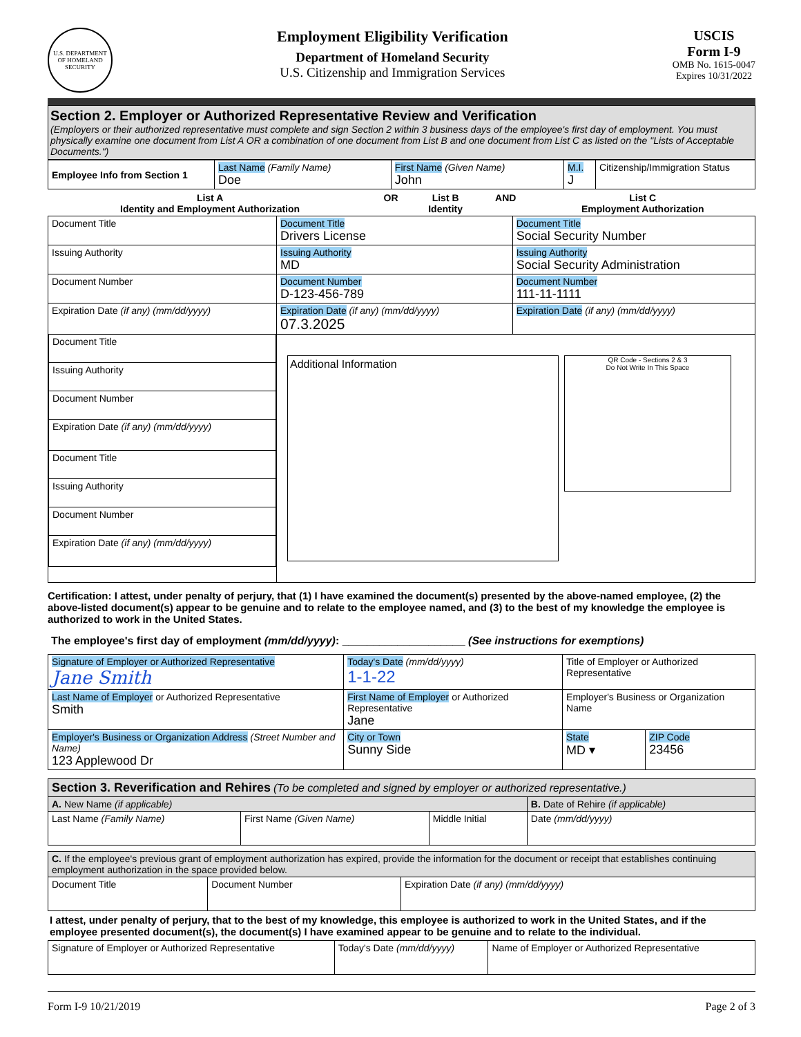U.S. DEPARTMENT OF HOMELAND SECURITY
Employment Eligibility Verification
Department of Homeland Security
U.S. Citizenship and Immigration Services
USCIS
Form I-9
OMB No. 1615-0047
Expires 10/31/2022
Section 2. Employer or Authorized Representative Review and Verification
(Employers or their authorized representative must complete and sign Section 2 within 3 business days of the employee's first day of employment. You must physically examine one document from List A OR a combination of one document from List B and one document from List C as listed on the "Lists of Acceptable Documents.")
| Employee Info from Section 1 | Last Name (Family Name) Doe | First Name (Given Name) John | M.I. J | Citizenship/Immigration Status |
| List A Identity and Employment Authorization | OR | List B Identity | AND | List C Employment Authorization |
| Document Title | Document Title Drivers License | Document Title Social Security Number |
| Issuing Authority | Issuing Authority MD | Issuing Authority Social Security Administration |
| Document Number | Document Number D-123-456-789 | Document Number 111-11-1111 |
| Expiration Date (if any) (mm/dd/yyyy) | Expiration Date (if any) (mm/dd/yyyy) 07.3.2025 | Expiration Date (if any) (mm/dd/yyyy) |
| / Document Title / / Issuing Authority / / Document Number / / Expiration Date (if any) (mm/dd/yyyy) / / Document Title / / Issuing Authority / / Document Number / / Expiration Date (if any) (mm/dd/yyyy) / | Additional Information QR Code - Sections 2 & 3 Do Not Write In This Space | |
Certification: I attest, under penalty of perjury, that (1) I have examined the document(s) presented by the above-named employee, (2) the above-listed document(s) appear to be genuine and to relate to the employee named, and (3) to the best of my knowledge the employee is authorized to work in the United States.
The employee's first day of employment (mm/dd/yyyy): ____________________ (See instructions for exemptions)
| Signature of Employer or Authorized Representative Jane Smith | | Today's Date (mm/dd/yyyy) 1-1-22 | Title of Employer or Authorized Representative | |
| Last Name of Employer or Authorized Representative Smith | First Name of Employer or Authorized Representative Jane | | Employer's Business or Organization Name | |
| Employer's Business or Organization Address (Street Number and Name) 123 Applewood Dr | | City or Town Sunny Side | State MD ▾ | ZIP Code 23456 |
| Section 3. Reverification and Rehires (To be completed and signed by employer or authorized representative.) | | | |
| A. New Name (if applicable) | | | B. Date of Rehire (if applicable) |
| Last Name (Family Name) | First Name (Given Name) | Middle Initial | Date (mm/dd/yyyy) |
| C. If the employee's previous grant of employment authorization has expired, provide the information for the document or receipt that establishes continuing employment authorization in the space provided below. | | |
| Document Title | Document Number | Expiration Date (if any) (mm/dd/yyyy) |
I attest, under penalty of perjury, that to the best of my knowledge, this employee is authorized to work in the United States, and if the employee presented document(s), the document(s) I have examined appear to be genuine and to relate to the individual.
| Signature of Employer or Authorized Representative | Today's Date (mm/dd/yyyy) | Name of Employer or Authorized Representative |
Form I-9 10/21/2019 Page 2 of 3